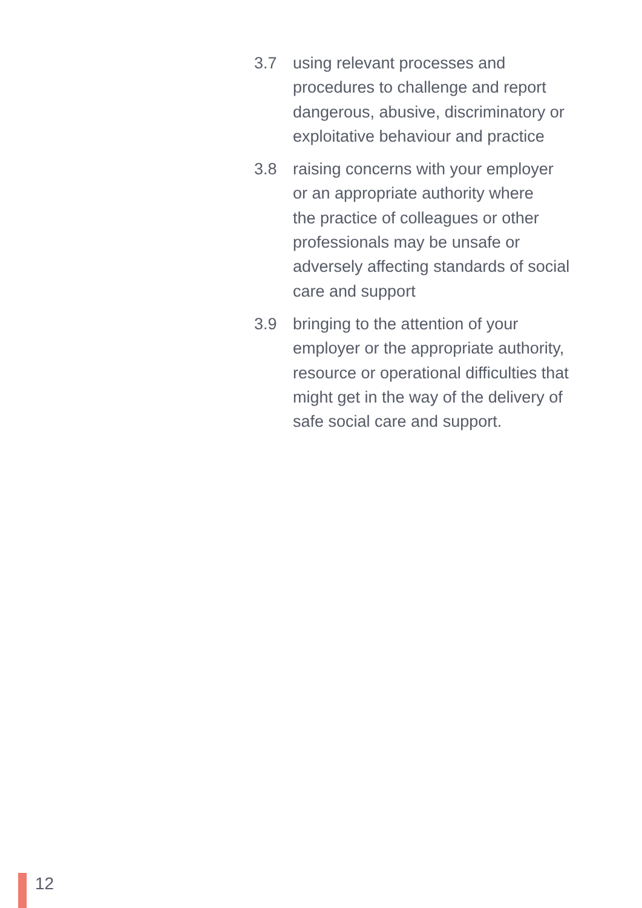3.7 using relevant processes and
procedures to challenge and report
dangerous, abusive, discriminatory or
exploitative behaviour and practice
3.8 raising concerns with your employer
or an appropriate authority where
the practice of colleagues or other
professionals may be unsafe or
adversely affecting standards of social
care and support
3.9 bringing to the attention of your
employer or the appropriate authority,
resource or operational difficulties that
might get in the way of the delivery of
safe social care and support.
12